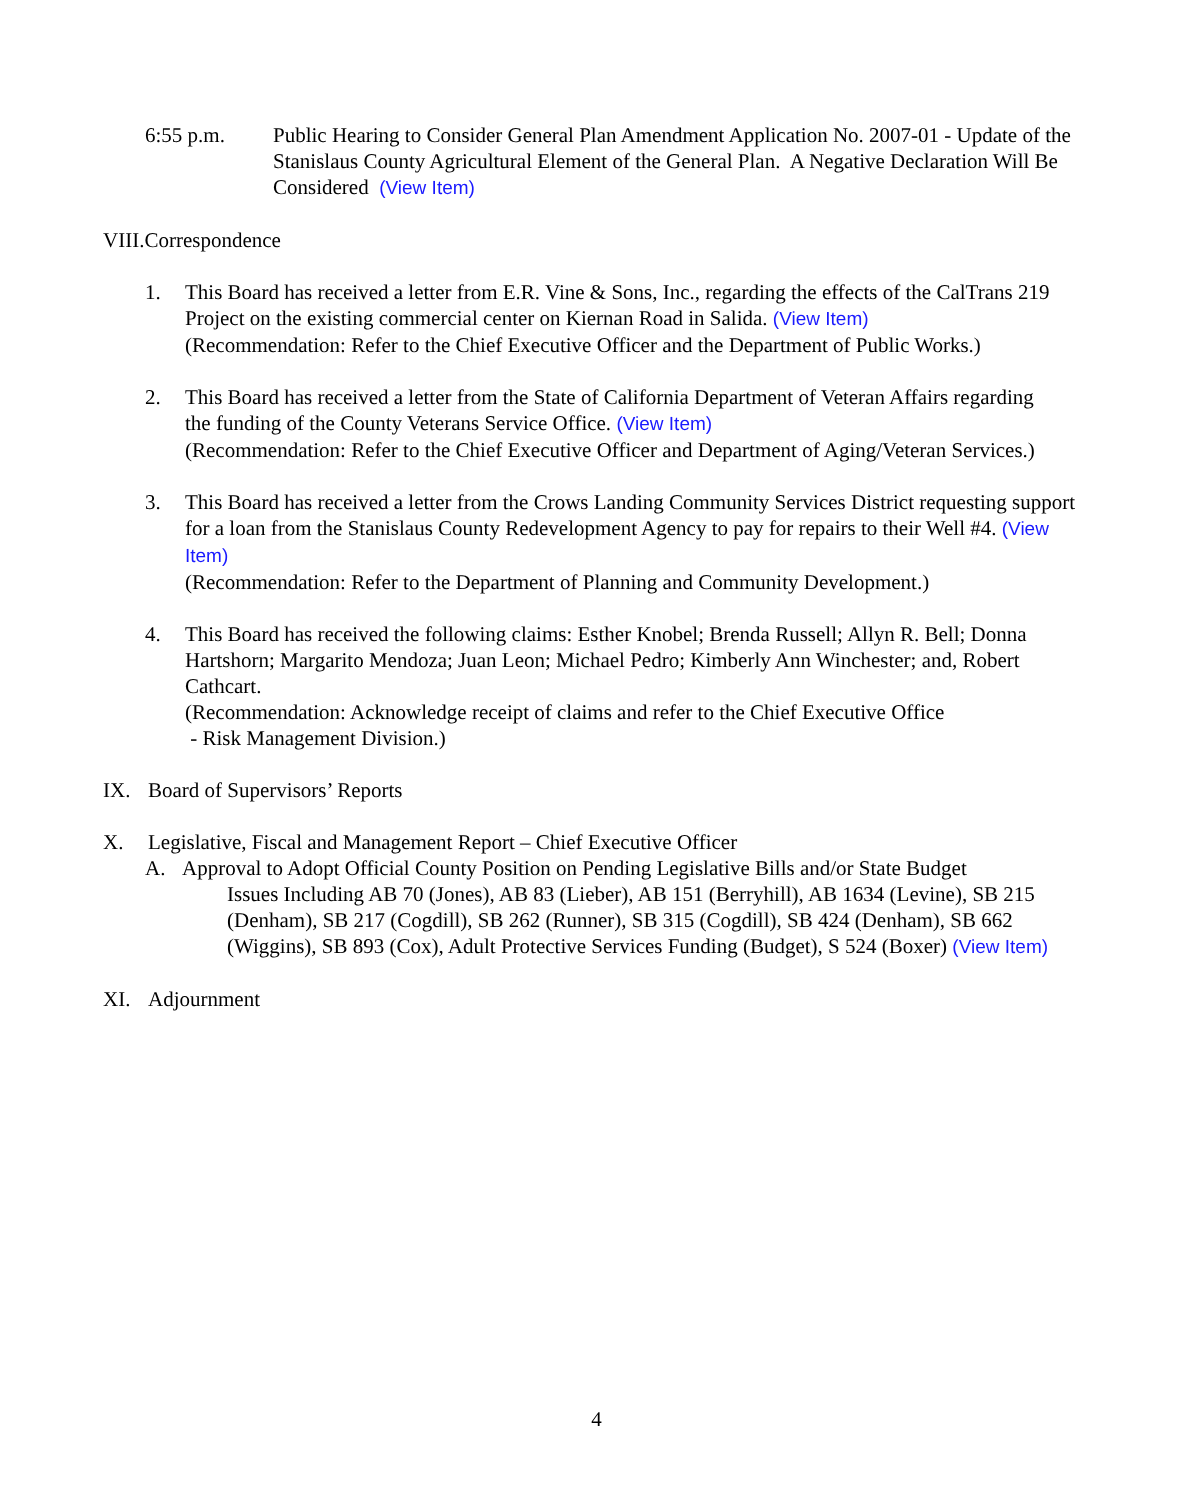6:55 p.m. Public Hearing to Consider General Plan Amendment Application No. 2007-01 - Update of the Stanislaus County Agricultural Element of the General Plan. A Negative Declaration Will Be Considered (View Item)
VIII.Correspondence
1. This Board has received a letter from E.R. Vine & Sons, Inc., regarding the effects of the CalTrans 219 Project on the existing commercial center on Kiernan Road in Salida. (View Item)
(Recommendation: Refer to the Chief Executive Officer and the Department of Public Works.)
2. This Board has received a letter from the State of California Department of Veteran Affairs regarding the funding of the County Veterans Service Office. (View Item)
(Recommendation: Refer to the Chief Executive Officer and Department of Aging/Veteran Services.)
3. This Board has received a letter from the Crows Landing Community Services District requesting support for a loan from the Stanislaus County Redevelopment Agency to pay for repairs to their Well #4. (View Item)
(Recommendation: Refer to the Department of Planning and Community Development.)
4. This Board has received the following claims: Esther Knobel; Brenda Russell; Allyn R. Bell; Donna Hartshorn; Margarito Mendoza; Juan Leon; Michael Pedro; Kimberly Ann Winchester; and, Robert Cathcart.
(Recommendation: Acknowledge receipt of claims and refer to the Chief Executive Office
- Risk Management Division.)
IX. Board of Supervisors’ Reports
X. Legislative, Fiscal and Management Report – Chief Executive Officer
A. Approval to Adopt Official County Position on Pending Legislative Bills and/or State Budget
Issues Including AB 70 (Jones), AB 83 (Lieber), AB 151 (Berryhill), AB 1634 (Levine), SB 215 (Denham), SB 217 (Cogdill), SB 262 (Runner), SB 315 (Cogdill), SB 424 (Denham), SB 662 (Wiggins), SB 893 (Cox), Adult Protective Services Funding (Budget), S 524 (Boxer) (View Item)
XI. Adjournment
4